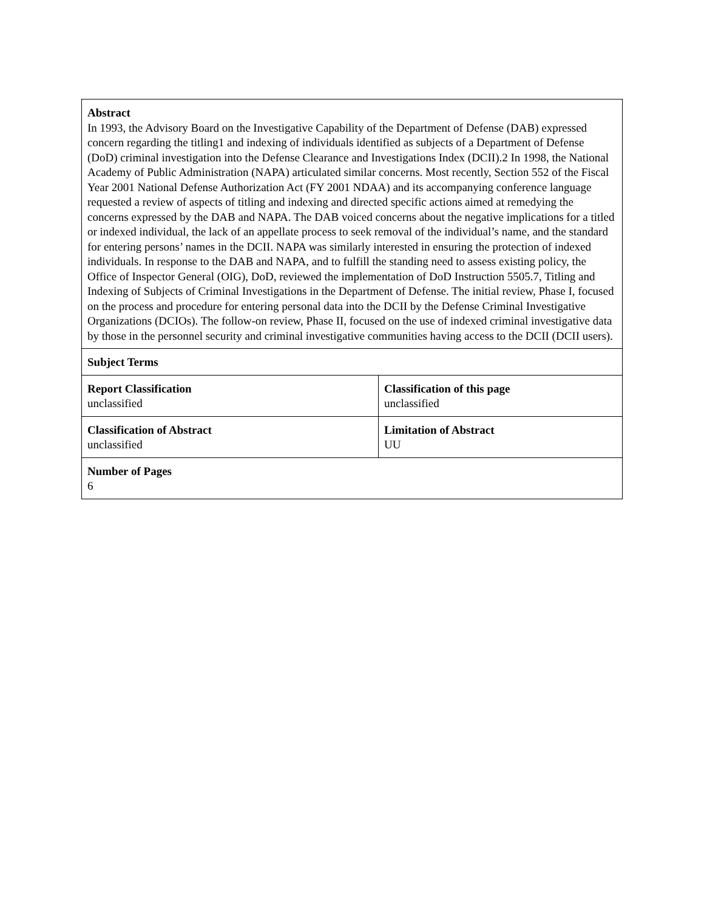| Abstract In 1993, the Advisory Board on the Investigative Capability of the Department of Defense (DAB) expressed concern regarding the titling1 and indexing of individuals identified as subjects of a Department of Defense (DoD) criminal investigation into the Defense Clearance and Investigations Index (DCII).2 In 1998, the National Academy of Public Administration (NAPA) articulated similar concerns. Most recently, Section 552 of the Fiscal Year 2001 National Defense Authorization Act (FY 2001 NDAA) and its accompanying conference language requested a review of aspects of titling and indexing and directed specific actions aimed at remedying the concerns expressed by the DAB and NAPA. The DAB voiced concerns about the negative implications for a titled or indexed individual, the lack of an appellate process to seek removal of the individual’s name, and the standard for entering persons’ names in the DCII. NAPA was similarly interested in ensuring the protection of indexed individuals. In response to the DAB and NAPA, and to fulfill the standing need to assess existing policy, the Office of Inspector General (OIG), DoD, reviewed the implementation of DoD Instruction 5505.7, Titling and Indexing of Subjects of Criminal Investigations in the Department of Defense. The initial review, Phase I, focused on the process and procedure for entering personal data into the DCII by the Defense Criminal Investigative Organizations (DCIOs). The follow-on review, Phase II, focused on the use of indexed criminal investigative data by those in the personnel security and criminal investigative communities having access to the DCII (DCII users). | |
| Subject Terms | |
| Report Classification unclassified | Classification of this page unclassified |
| Classification of Abstract unclassified | Limitation of Abstract UU |
| Number of Pages 6 | |